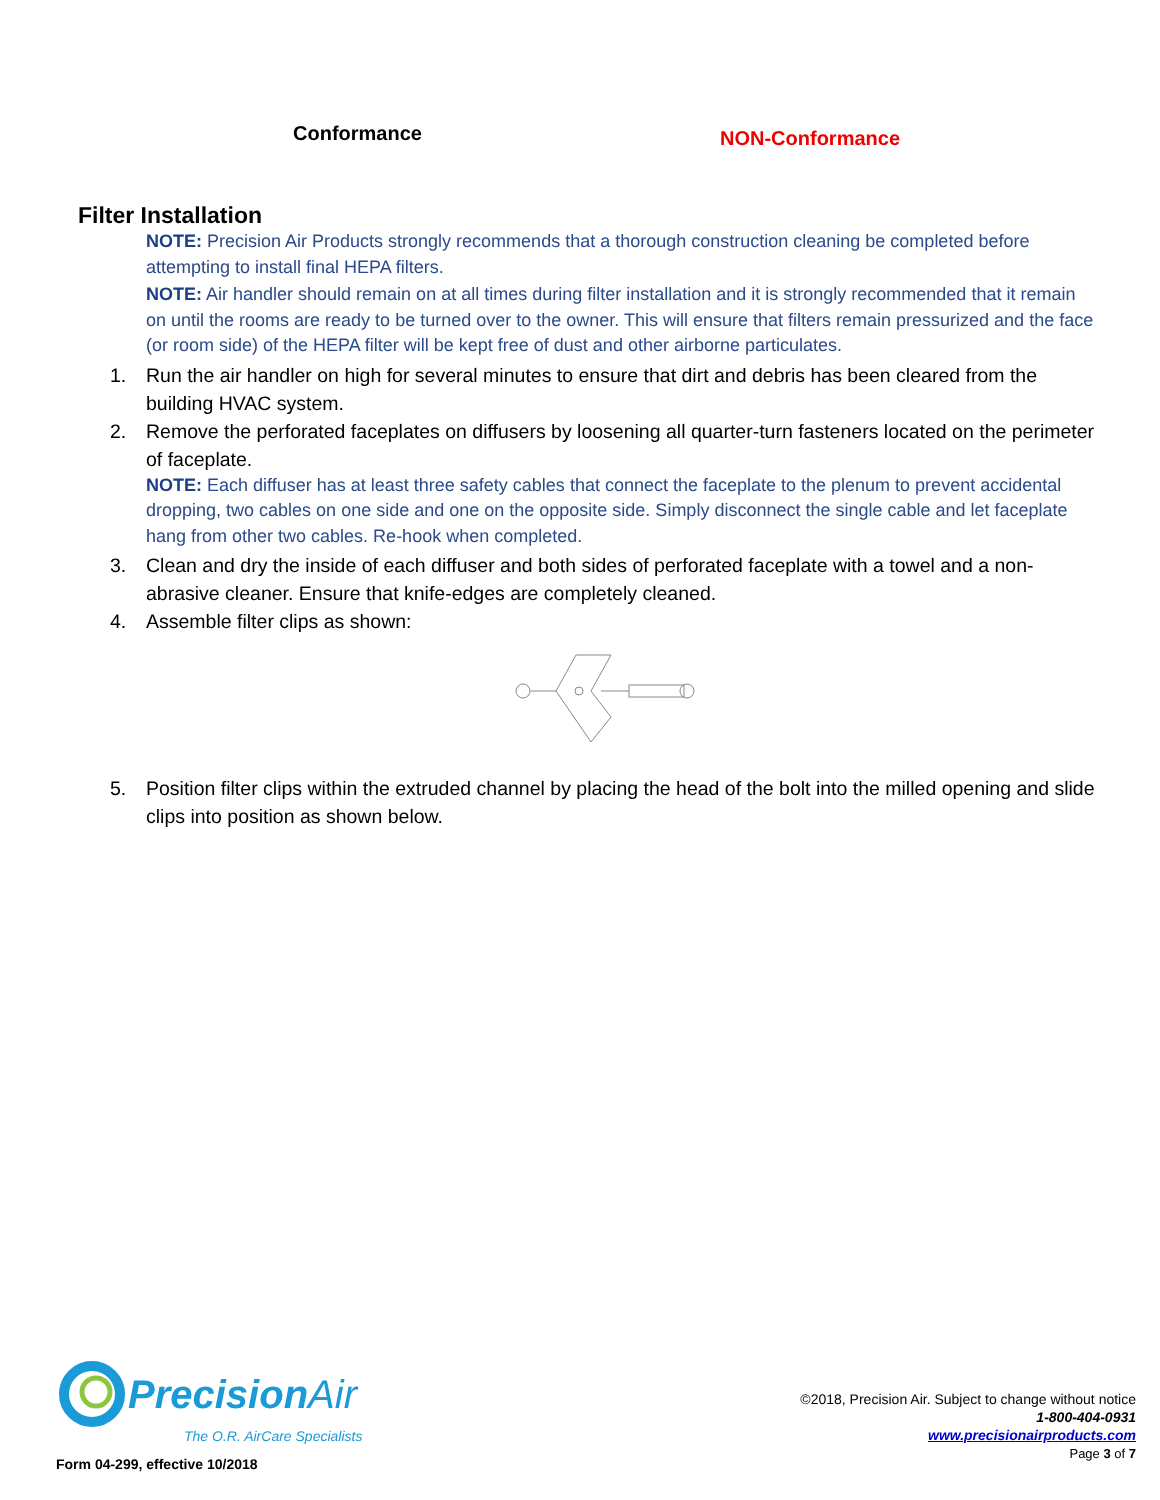Conformance
NON-Conformance
Filter Installation
NOTE: Precision Air Products strongly recommends that a thorough construction cleaning be completed before attempting to install final HEPA filters.
NOTE: Air handler should remain on at all times during filter installation and it is strongly recommended that it remain on until the rooms are ready to be turned over to the owner. This will ensure that filters remain pressurized and the face (or room side) of the HEPA filter will be kept free of dust and other airborne particulates.
1. Run the air handler on high for several minutes to ensure that dirt and debris has been cleared from the building HVAC system.
2. Remove the perforated faceplates on diffusers by loosening all quarter-turn fasteners located on the perimeter of faceplate.
NOTE: Each diffuser has at least three safety cables that connect the faceplate to the plenum to prevent accidental dropping, two cables on one side and one on the opposite side. Simply disconnect the single cable and let faceplate hang from other two cables. Re-hook when completed.
3. Clean and dry the inside of each diffuser and both sides of perforated faceplate with a towel and a non-abrasive cleaner. Ensure that knife-edges are completely cleaned.
4. Assemble filter clips as shown:
5. Position filter clips within the extruded channel by placing the head of the bolt into the milled opening and slide clips into position as shown below.
Precision Air
The O.R. AirCare Specialists
Form 04-299, effective 10/2018
©2018, Precision Air. Subject to change without notice
1-800-404-0931
www.precisionairproducts.com
Page 3 of 7